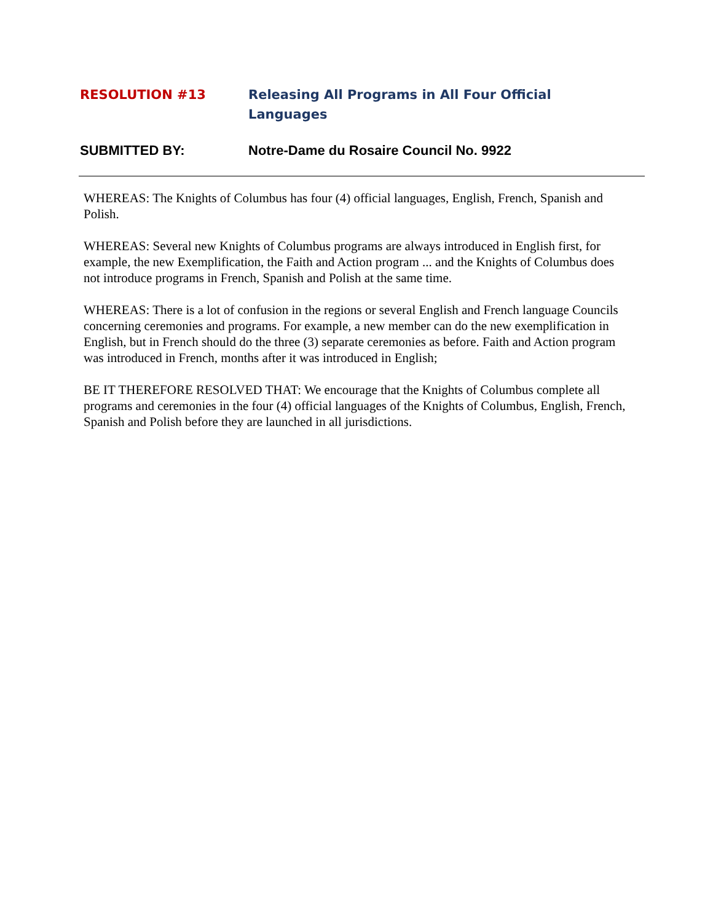RESOLUTION #13 Releasing All Programs in All Four Official Languages
SUBMITTED BY: Notre-Dame du Rosaire Council No. 9922
WHEREAS: The Knights of Columbus has four (4) official languages, English, French, Spanish and Polish.
WHEREAS: Several new Knights of Columbus programs are always introduced in English first, for example, the new Exemplification, the Faith and Action program ... and the Knights of Columbus does not introduce programs in French, Spanish and Polish at the same time.
WHEREAS: There is a lot of confusion in the regions or several English and French language Councils concerning ceremonies and programs. For example, a new member can do the new exemplification in English, but in French should do the three (3) separate ceremonies as before. Faith and Action program was introduced in French, months after it was introduced in English;
BE IT THEREFORE RESOLVED THAT: We encourage that the Knights of Columbus complete all programs and ceremonies in the four (4) official languages of the Knights of Columbus, English, French, Spanish and Polish before they are launched in all jurisdictions.